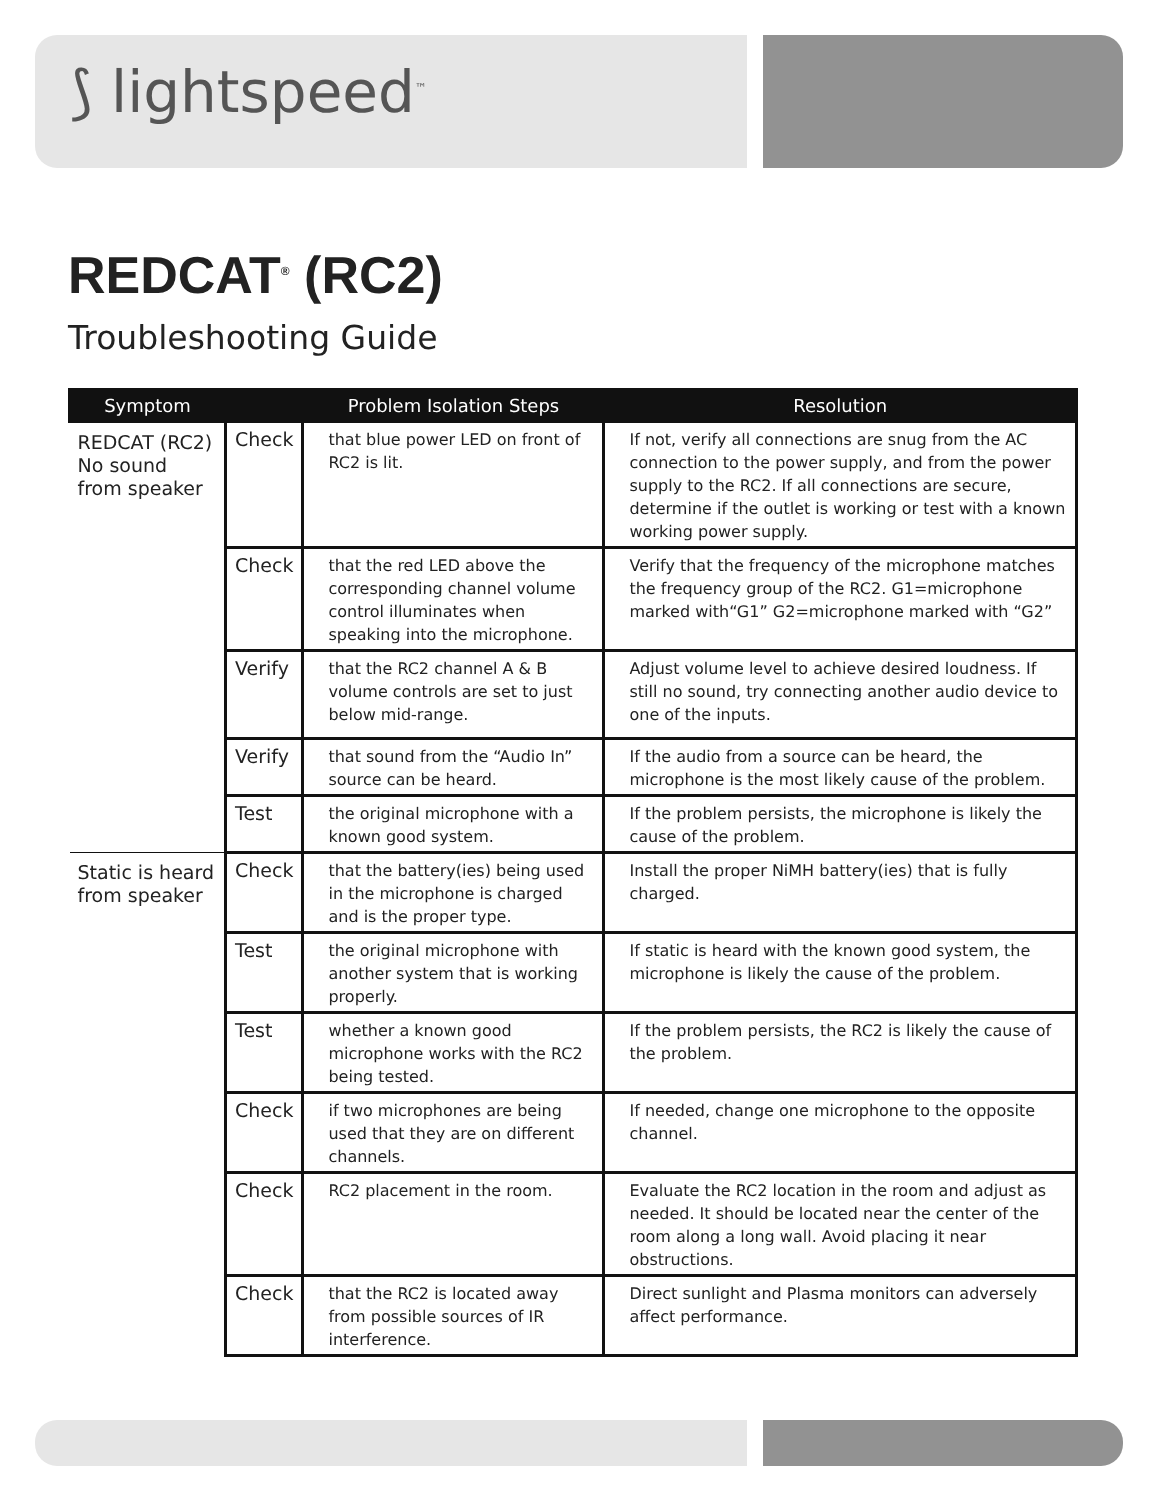⟆ lightspeed<sup>™</sup>
REDCAT<sup>®</sup> (RC2)
Troubleshooting Guide
| Symptom | | Problem Isolation Steps | Resolution |
| --- | --- | --- | --- |
| REDCAT (RC2) No sound from speaker | Check | that blue power LED on front of RC2 is lit. | If not, verify all connections are snug from the AC connection to the power supply, and from the power supply to the RC2. If all connections are secure, determine if the outlet is working or test with a known working power supply. |
| | Check | that the red LED above the corresponding channel volume control illuminates when speaking into the microphone. | Verify that the frequency of the microphone matches the frequency group of the RC2. G1=microphone marked with“G1” G2=microphone marked with “G2” |
| | Verify | that the RC2 channel A & B volume controls are set to just below mid-range. | Adjust volume level to achieve desired loudness. If still no sound, try connecting another audio device to one of the inputs. |
| | Verify | that sound from the “Audio In” source can be heard. | If the audio from a source can be heard, the microphone is the most likely cause of the problem. |
| | Test | the original microphone with a known good system. | If the problem persists, the microphone is likely the cause of the problem. |
| Static is heard from speaker | Check | that the battery(ies) being used in the microphone is charged and is the proper type. | Install the proper NiMH battery(ies) that is fully charged. |
| | Test | the original microphone with another system that is working properly. | If static is heard with the known good system, the microphone is likely the cause of the problem. |
| | Test | whether a known good microphone works with the RC2 being tested. | If the problem persists, the RC2 is likely the cause of the problem. |
| | Check | if two microphones are being used that they are on different channels. | If needed, change one microphone to the opposite channel. |
| | Check | RC2 placement in the room. | Evaluate the RC2 location in the room and adjust as needed. It should be located near the center of the room along a long wall. Avoid placing it near obstructions. |
| | Check | that the RC2 is located away from possible sources of IR interference. | Direct sunlight and Plasma monitors can adversely affect performance. |